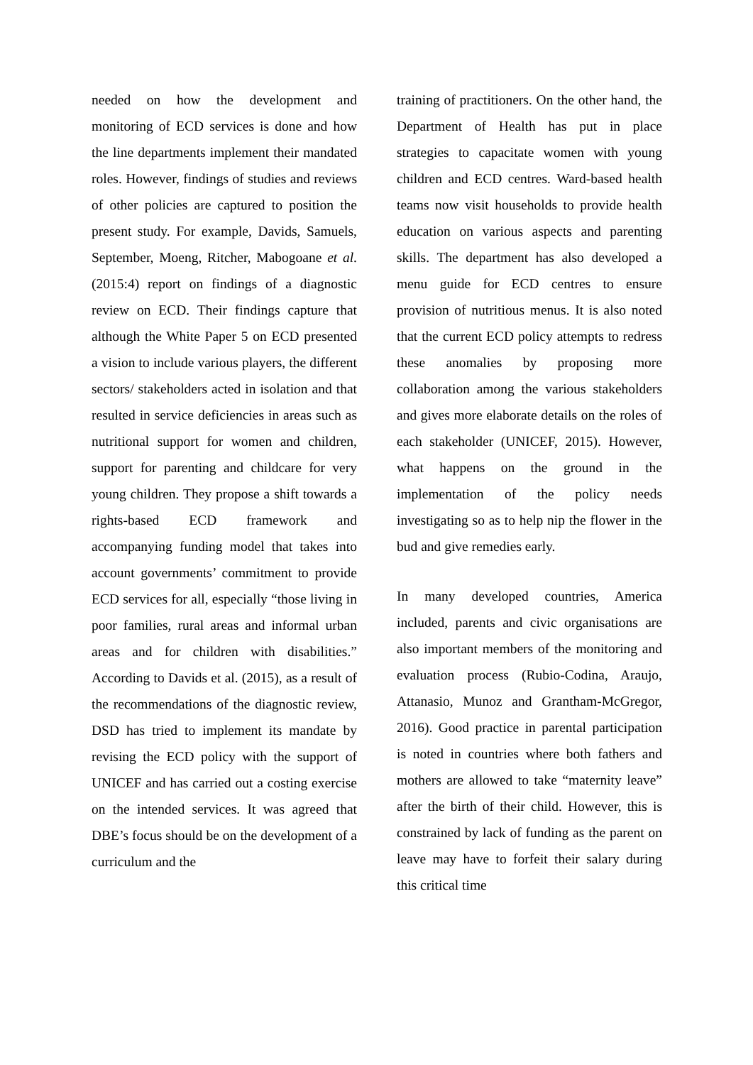needed on how the development and monitoring of ECD services is done and how the line departments implement their mandated roles. However, findings of studies and reviews of other policies are captured to position the present study. For example, Davids, Samuels, September, Moeng, Ritcher, Mabogoane et al. (2015:4) report on findings of a diagnostic review on ECD. Their findings capture that although the White Paper 5 on ECD presented a vision to include various players, the different sectors/ stakeholders acted in isolation and that resulted in service deficiencies in areas such as nutritional support for women and children, support for parenting and childcare for very young children. They propose a shift towards a rights-based ECD framework and accompanying funding model that takes into account governments’ commitment to provide ECD services for all, especially “those living in poor families, rural areas and informal urban areas and for children with disabilities.” According to Davids et al. (2015), as a result of the recommendations of the diagnostic review, DSD has tried to implement its mandate by revising the ECD policy with the support of UNICEF and has carried out a costing exercise on the intended services. It was agreed that DBE’s focus should be on the development of a curriculum and the
training of practitioners. On the other hand, the Department of Health has put in place strategies to capacitate women with young children and ECD centres. Ward-based health teams now visit households to provide health education on various aspects and parenting skills. The department has also developed a menu guide for ECD centres to ensure provision of nutritious menus. It is also noted that the current ECD policy attempts to redress these anomalies by proposing more collaboration among the various stakeholders and gives more elaborate details on the roles of each stakeholder (UNICEF, 2015). However, what happens on the ground in the implementation of the policy needs investigating so as to help nip the flower in the bud and give remedies early.
In many developed countries, America included, parents and civic organisations are also important members of the monitoring and evaluation process (Rubio-Codina, Araujo, Attanasio, Munoz and Grantham-McGregor, 2016). Good practice in parental participation is noted in countries where both fathers and mothers are allowed to take “maternity leave” after the birth of their child. However, this is constrained by lack of funding as the parent on leave may have to forfeit their salary during this critical time